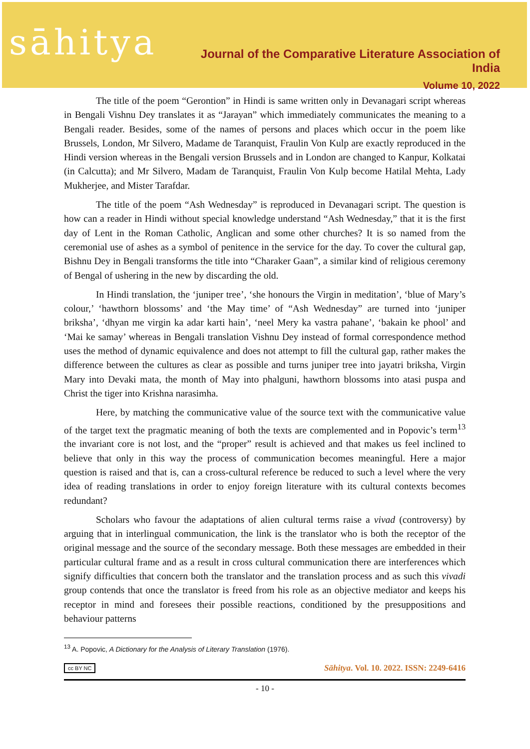sāhitya
Journal of the Comparative Literature Association of India
Volume 10, 2022
The title of the poem “Gerontion” in Hindi is same written only in Devanagari script whereas in Bengali Vishnu Dey translates it as “Jarayan” which immediately communicates the meaning to a Bengali reader. Besides, some of the names of persons and places which occur in the poem like Brussels, London, Mr Silvero, Madame de Taranquist, Fraulin Von Kulp are exactly reproduced in the Hindi version whereas in the Bengali version Brussels and in London are changed to Kanpur, Kolkatai (in Calcutta); and Mr Silvero, Madam de Taranquist, Fraulin Von Kulp become Hatilal Mehta, Lady Mukherjee, and Mister Tarafdar.
The title of the poem “Ash Wednesday” is reproduced in Devanagari script. The question is how can a reader in Hindi without special knowledge understand “Ash Wednesday,” that it is the first day of Lent in the Roman Catholic, Anglican and some other churches? It is so named from the ceremonial use of ashes as a symbol of penitence in the service for the day. To cover the cultural gap, Bishnu Dey in Bengali transforms the title into “Charaker Gaan”, a similar kind of religious ceremony of Bengal of ushering in the new by discarding the old.
In Hindi translation, the ‘juniper tree’, ‘she honours the Virgin in meditation’, ‘blue of Mary’s colour,’ ‘hawthorn blossoms’ and ‘the May time’ of “Ash Wednesday” are turned into ‘juniper briksha’, ‘dhyan me virgin ka adar karti hain’, ‘neel Mery ka vastra pahane’, ‘bakain ke phool’ and ‘Mai ke samay’ whereas in Bengali translation Vishnu Dey instead of formal correspondence method uses the method of dynamic equivalence and does not attempt to fill the cultural gap, rather makes the difference between the cultures as clear as possible and turns juniper tree into jayatri briksha, Virgin Mary into Devaki mata, the month of May into phalguni, hawthorn blossoms into atasi puspa and Christ the tiger into Krishna narasimha.
Here, by matching the communicative value of the source text with the communicative value of the target text the pragmatic meaning of both the texts are complemented and in Popovic’s term<sup>13</sup> the invariant core is not lost, and the “proper” result is achieved and that makes us feel inclined to believe that only in this way the process of communication becomes meaningful. Here a major question is raised and that is, can a cross-cultural reference be reduced to such a level where the very idea of reading translations in order to enjoy foreign literature with its cultural contexts becomes redundant?
Scholars who favour the adaptations of alien cultural terms raise a vivad (controversy) by arguing that in interlingual communication, the link is the translator who is both the receptor of the original message and the source of the secondary message. Both these messages are embedded in their particular cultural frame and as a result in cross cultural communication there are interferences which signify difficulties that concern both the translator and the translation process and as such this vivadi group contends that once the translator is freed from his role as an objective mediator and keeps his receptor in mind and foresees their possible reactions, conditioned by the presuppositions and behaviour patterns
<sup>13</sup> A. Popovic, A Dictionary for the Analysis of Literary Translation (1976).
cc BY NC Sāhitya. Vol. 10. 2022. ISSN: 2249-6416
- 10 -